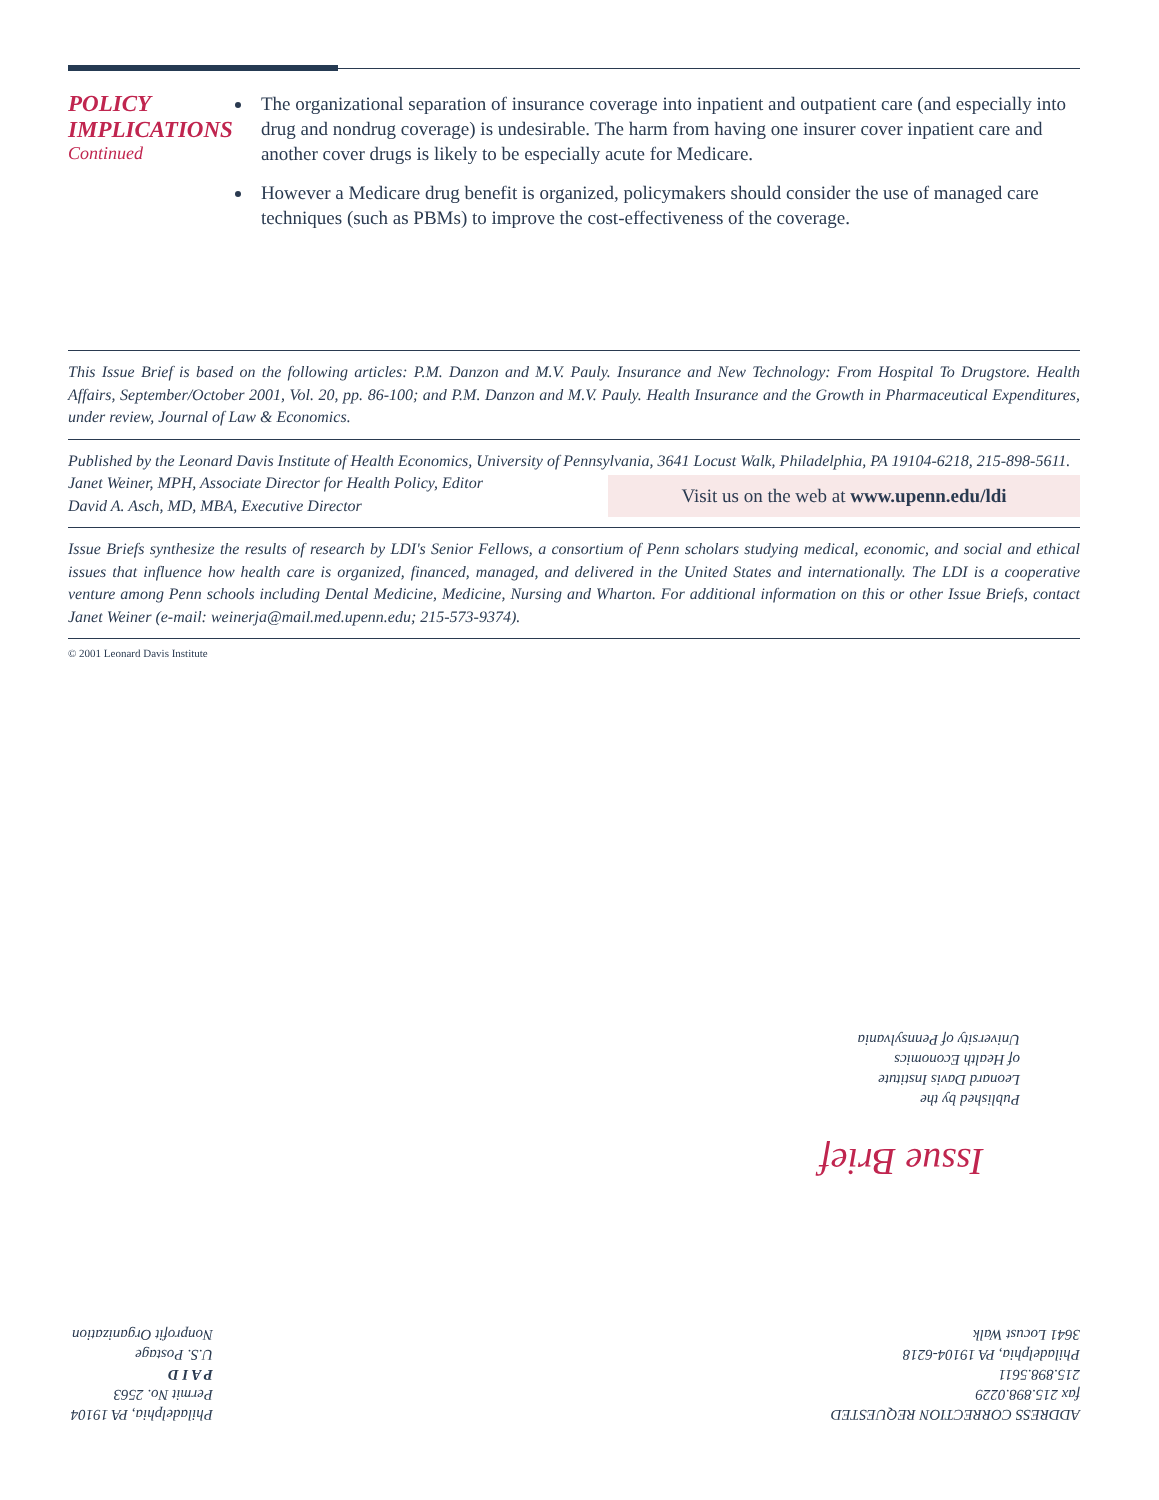POLICY IMPLICATIONS
Continued
The organizational separation of insurance coverage into inpatient and outpatient care (and especially into drug and nondrug coverage) is undesirable. The harm from having one insurer cover inpatient care and another cover drugs is likely to be especially acute for Medicare.
However a Medicare drug benefit is organized, policymakers should consider the use of managed care techniques (such as PBMs) to improve the cost-effectiveness of the coverage.
This Issue Brief is based on the following articles: P.M. Danzon and M.V. Pauly. Insurance and New Technology: From Hospital To Drugstore. Health Affairs, September/October 2001, Vol. 20, pp. 86-100; and P.M. Danzon and M.V. Pauly. Health Insurance and the Growth in Pharmaceutical Expenditures, under review, Journal of Law & Economics.
Published by the Leonard Davis Institute of Health Economics, University of Pennsylvania, 3641 Locust Walk, Philadelphia, PA 19104-6218, 215-898-5611.
Janet Weiner, MPH, Associate Director for Health Policy, Editor
David A. Asch, MD, MBA, Executive Director
Visit us on the web at www.upenn.edu/ldi
Issue Briefs synthesize the results of research by LDI's Senior Fellows, a consortium of Penn scholars studying medical, economic, and social and ethical issues that influence how health care is organized, financed, managed, and delivered in the United States and internationally. The LDI is a cooperative venture among Penn schools including Dental Medicine, Medicine, Nursing and Wharton. For additional information on this or other Issue Briefs, contact Janet Weiner (e-mail: weinerja@mail.med.upenn.edu; 215-573-9374).
© 2001 Leonard Davis Institute
Published by the
Leonard Davis Institute
of Health Economics
University of Pennsylvania
Issue Brief
ADDRESS CORRECTION REQUESTED
fax 215.898.0229
215.898.5611
Philadelphia, PA 19104-6218
3641 Locust Walk
Philadelphia, PA 19104
Permit No. 2563
P A I D
U.S. Postage
Nonprofit Organization